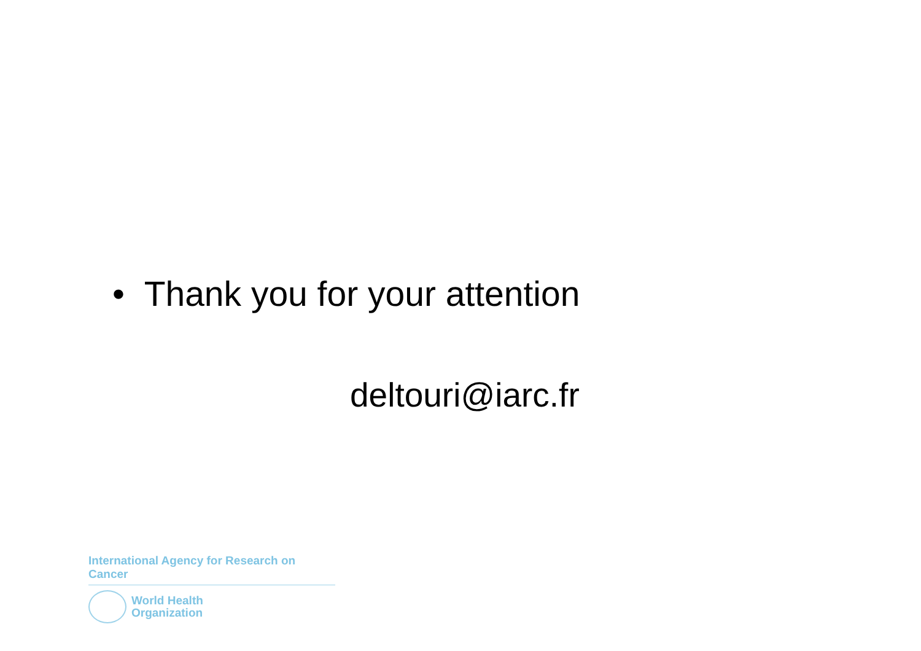• Thank you for your attention
deltouri@iarc.fr
International Agency for Research on Cancer
World Health
Organization